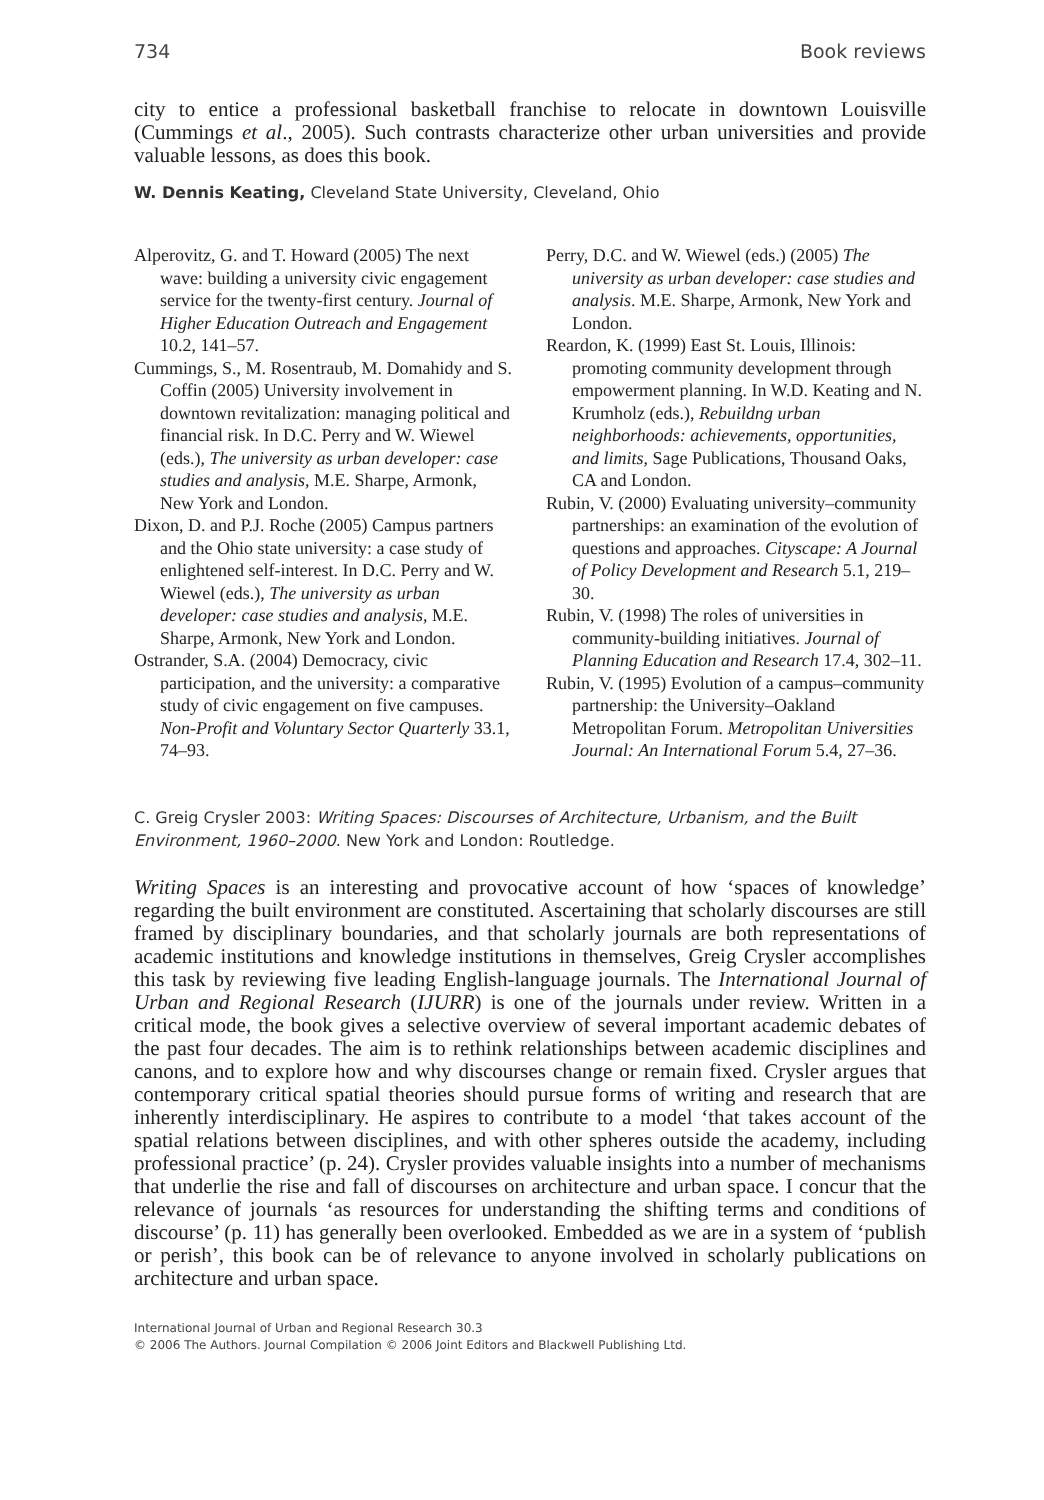734 Book reviews
city to entice a professional basketball franchise to relocate in downtown Louisville (Cummings et al., 2005). Such contrasts characterize other urban universities and provide valuable lessons, as does this book.
W. Dennis Keating, Cleveland State University, Cleveland, Ohio
Alperovitz, G. and T. Howard (2005) The next wave: building a university civic engagement service for the twenty-first century. Journal of Higher Education Outreach and Engagement 10.2, 141–57.
Cummings, S., M. Rosentraub, M. Domahidy and S. Coffin (2005) University involvement in downtown revitalization: managing political and financial risk. In D.C. Perry and W. Wiewel (eds.), The university as urban developer: case studies and analysis, M.E. Sharpe, Armonk, New York and London.
Dixon, D. and P.J. Roche (2005) Campus partners and the Ohio state university: a case study of enlightened self-interest. In D.C. Perry and W. Wiewel (eds.), The university as urban developer: case studies and analysis, M.E. Sharpe, Armonk, New York and London.
Ostrander, S.A. (2004) Democracy, civic participation, and the university: a comparative study of civic engagement on five campuses. Non-Profit and Voluntary Sector Quarterly 33.1, 74–93.
Perry, D.C. and W. Wiewel (eds.) (2005) The university as urban developer: case studies and analysis. M.E. Sharpe, Armonk, New York and London.
Reardon, K. (1999) East St. Louis, Illinois: promoting community development through empowerment planning. In W.D. Keating and N. Krumholz (eds.), Rebuildng urban neighborhoods: achievements, opportunities, and limits, Sage Publications, Thousand Oaks, CA and London.
Rubin, V. (2000) Evaluating university–community partnerships: an examination of the evolution of questions and approaches. Cityscape: A Journal of Policy Development and Research 5.1, 219–30.
Rubin, V. (1998) The roles of universities in community-building initiatives. Journal of Planning Education and Research 17.4, 302–11.
Rubin, V. (1995) Evolution of a campus–community partnership: the University–Oakland Metropolitan Forum. Metropolitan Universities Journal: An International Forum 5.4, 27–36.
C. Greig Crysler 2003: Writing Spaces: Discourses of Architecture, Urbanism, and the Built Environment, 1960–2000. New York and London: Routledge.
Writing Spaces is an interesting and provocative account of how ‘spaces of knowledge’ regarding the built environment are constituted. Ascertaining that scholarly discourses are still framed by disciplinary boundaries, and that scholarly journals are both representations of academic institutions and knowledge institutions in themselves, Greig Crysler accomplishes this task by reviewing five leading English-language journals. The International Journal of Urban and Regional Research (IJURR) is one of the journals under review. Written in a critical mode, the book gives a selective overview of several important academic debates of the past four decades. The aim is to rethink relationships between academic disciplines and canons, and to explore how and why discourses change or remain fixed. Crysler argues that contemporary critical spatial theories should pursue forms of writing and research that are inherently interdisciplinary. He aspires to contribute to a model ‘that takes account of the spatial relations between disciplines, and with other spheres outside the academy, including professional practice’ (p. 24). Crysler provides valuable insights into a number of mechanisms that underlie the rise and fall of discourses on architecture and urban space. I concur that the relevance of journals ‘as resources for understanding the shifting terms and conditions of discourse’ (p. 11) has generally been overlooked. Embedded as we are in a system of ‘publish or perish’, this book can be of relevance to anyone involved in scholarly publications on architecture and urban space.
International Journal of Urban and Regional Research 30.3
© 2006 The Authors. Journal Compilation © 2006 Joint Editors and Blackwell Publishing Ltd.